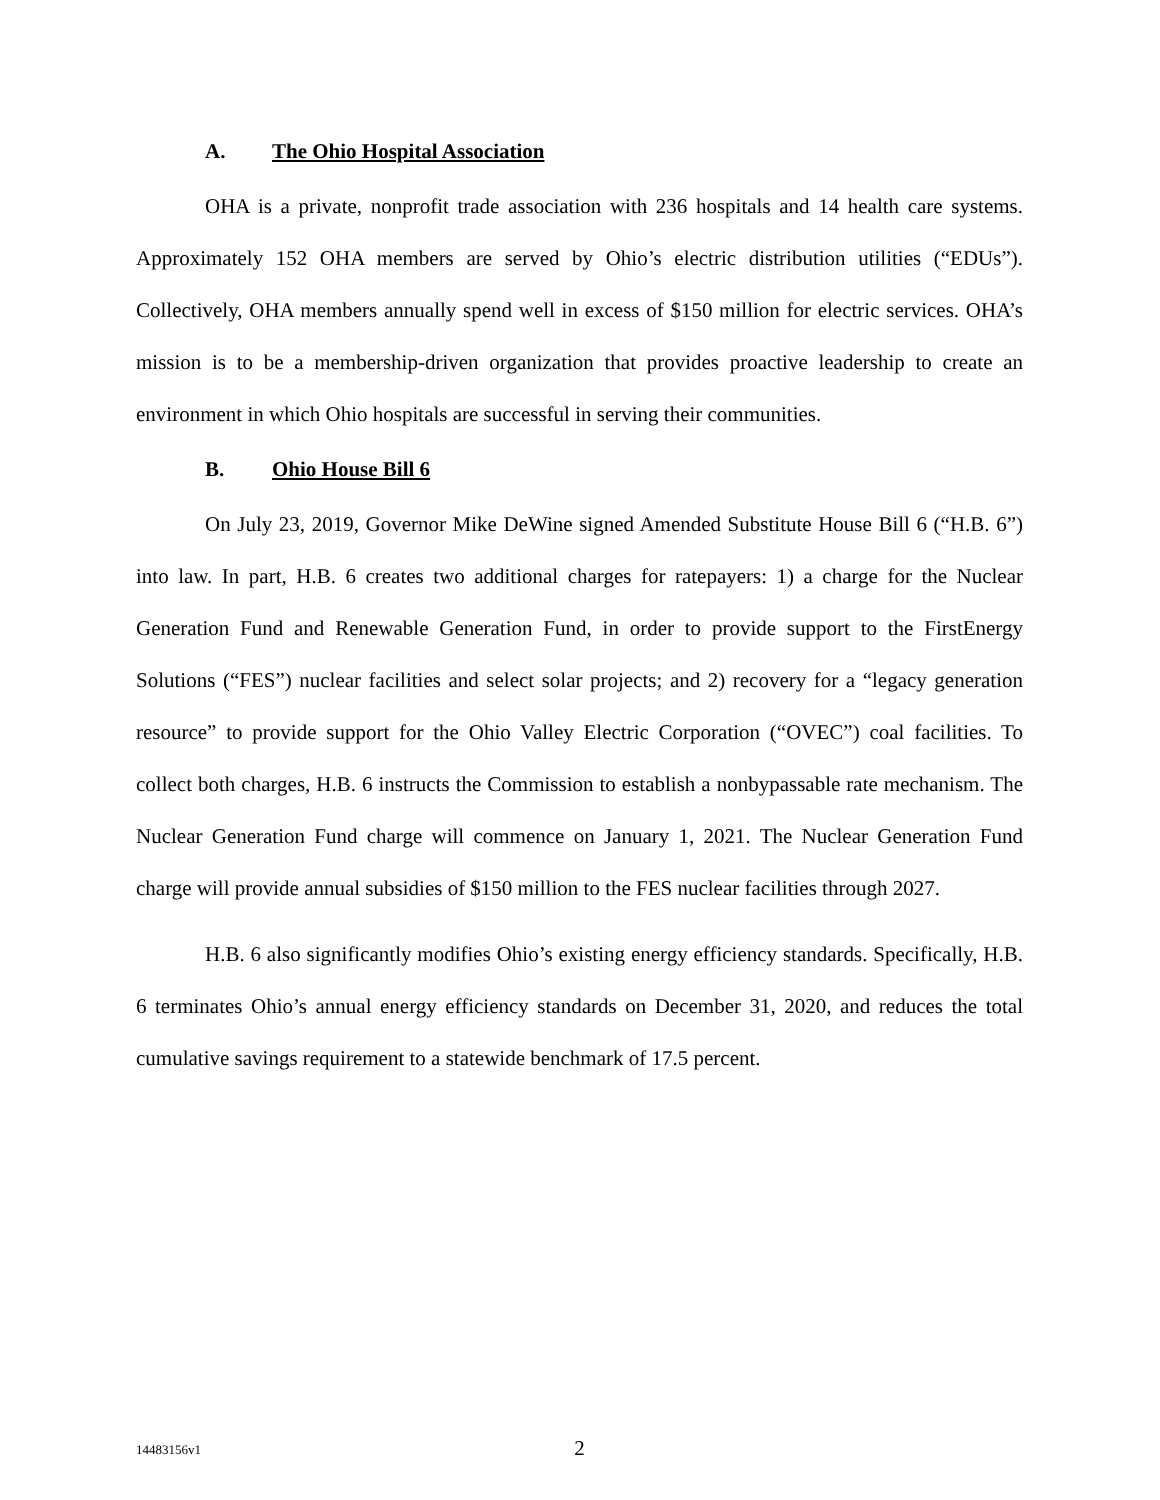A. The Ohio Hospital Association
OHA is a private, nonprofit trade association with 236 hospitals and 14 health care systems. Approximately 152 OHA members are served by Ohio’s electric distribution utilities (“EDUs”). Collectively, OHA members annually spend well in excess of $150 million for electric services. OHA’s mission is to be a membership-driven organization that provides proactive leadership to create an environment in which Ohio hospitals are successful in serving their communities.
B. Ohio House Bill 6
On July 23, 2019, Governor Mike DeWine signed Amended Substitute House Bill 6 (“H.B. 6”) into law. In part, H.B. 6 creates two additional charges for ratepayers: 1) a charge for the Nuclear Generation Fund and Renewable Generation Fund, in order to provide support to the FirstEnergy Solutions (“FES”) nuclear facilities and select solar projects; and 2) recovery for a “legacy generation resource” to provide support for the Ohio Valley Electric Corporation (“OVEC”) coal facilities. To collect both charges, H.B. 6 instructs the Commission to establish a nonbypassable rate mechanism. The Nuclear Generation Fund charge will commence on January 1, 2021. The Nuclear Generation Fund charge will provide annual subsidies of $150 million to the FES nuclear facilities through 2027.
H.B. 6 also significantly modifies Ohio’s existing energy efficiency standards. Specifically, H.B. 6 terminates Ohio’s annual energy efficiency standards on December 31, 2020, and reduces the total cumulative savings requirement to a statewide benchmark of 17.5 percent.
14483156v1
2